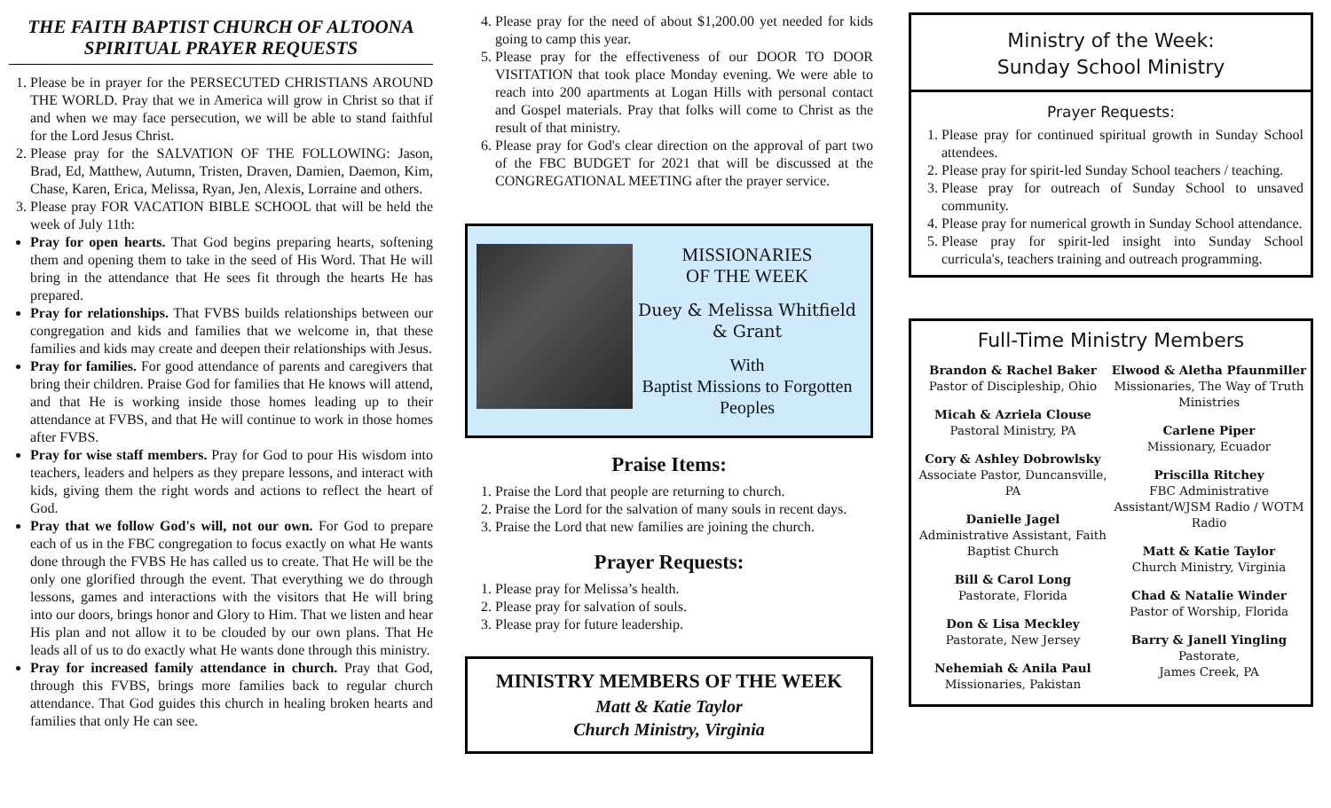THE FAITH BAPTIST CHURCH OF ALTOONA
SPIRITUAL PRAYER REQUESTS
1. Please be in prayer for the PERSECUTED CHRISTIANS AROUND THE WORLD. Pray that we in America will grow in Christ so that if and when we may face persecution, we will be able to stand faithful for the Lord Jesus Christ.
2. Please pray for the SALVATION OF THE FOLLOWING: Jason, Brad, Ed, Matthew, Autumn, Tristen, Draven, Damien, Daemon, Kim, Chase, Karen, Erica, Melissa, Ryan, Jen, Alexis, Lorraine and others.
3. Please pray FOR VACATION BIBLE SCHOOL that will be held the week of July 11th:
Pray for open hearts. That God begins preparing hearts, softening them and opening them to take in the seed of His Word. That He will bring in the attendance that He sees fit through the hearts He has prepared.
Pray for relationships. That FVBS builds relationships between our congregation and kids and families that we welcome in, that these families and kids may create and deepen their relationships with Jesus.
Pray for families. For good attendance of parents and caregivers that bring their children. Praise God for families that He knows will attend, and that He is working inside those homes leading up to their attendance at FVBS, and that He will continue to work in those homes after FVBS.
Pray for wise staff members. Pray for God to pour His wisdom into teachers, leaders and helpers as they prepare lessons, and interact with kids, giving them the right words and actions to reflect the heart of God.
Pray that we follow God's will, not our own. For God to prepare each of us in the FBC congregation to focus exactly on what He wants done through the FVBS He has called us to create. That He will be the only one glorified through the event. That everything we do through lessons, games and interactions with the visitors that He will bring into our doors, brings honor and Glory to Him. That we listen and hear His plan and not allow it to be clouded by our own plans. That He leads all of us to do exactly what He wants done through this ministry.
Pray for increased family attendance in church. Pray that God, through this FVBS, brings more families back to regular church attendance. That God guides this church in healing broken hearts and families that only He can see.
4. Please pray for the need of about $1,200.00 yet needed for kids going to camp this year.
5. Please pray for the effectiveness of our DOOR TO DOOR VISITATION that took place Monday evening. We were able to reach into 200 apartments at Logan Hills with personal contact and Gospel materials. Pray that folks will come to Christ as the result of that ministry.
6. Please pray for God's clear direction on the approval of part two of the FBC BUDGET for 2021 that will be discussed at the CONGREGATIONAL MEETING after the prayer service.
MISSIONARIES
OF THE WEEK
Duey & Melissa Whitfield & Grant
With
Baptist Missions to Forgotten Peoples
Praise Items:
1. Praise the Lord that people are returning to church.
2. Praise the Lord for the salvation of many souls in recent days.
3. Praise the Lord that new families are joining the church.
Prayer Requests:
1. Please pray for Melissa’s health.
2. Please pray for salvation of souls.
3. Please pray for future leadership.
MINISTRY MEMBERS OF THE WEEK
Matt & Katie Taylor
Church Ministry, Virginia
Ministry of the Week:
Sunday School Ministry
Prayer Requests:
1. Please pray for continued spiritual growth in Sunday School attendees.
2. Please pray for spirit-led Sunday School teachers / teaching.
3. Please pray for outreach of Sunday School to unsaved community.
4. Please pray for numerical growth in Sunday School attendance.
5. Please pray for spirit-led insight into Sunday School curricula's, teachers training and outreach programming.
Full-Time Ministry Members
Brandon & Rachel Baker
Pastor of Discipleship, Ohio
Micah & Azriela Clouse
Pastoral Ministry, PA
Cory & Ashley Dobrowlsky
Associate Pastor, Duncansville, PA
Danielle Jagel
Administrative Assistant, Faith Baptist Church
Bill & Carol Long
Pastorate, Florida
Don & Lisa Meckley
Pastorate, New Jersey
Nehemiah & Anila Paul
Missionaries, Pakistan
Elwood & Aletha Pfaunmiller
Missionaries, The Way of Truth Ministries
Carlene Piper
Missionary, Ecuador
Priscilla Ritchey
FBC Administrative Assistant/WJSM Radio / WOTM Radio
Matt & Katie Taylor
Church Ministry, Virginia
Chad & Natalie Winder
Pastor of Worship, Florida
Barry & Janell Yingling
Pastorate,
James Creek, PA